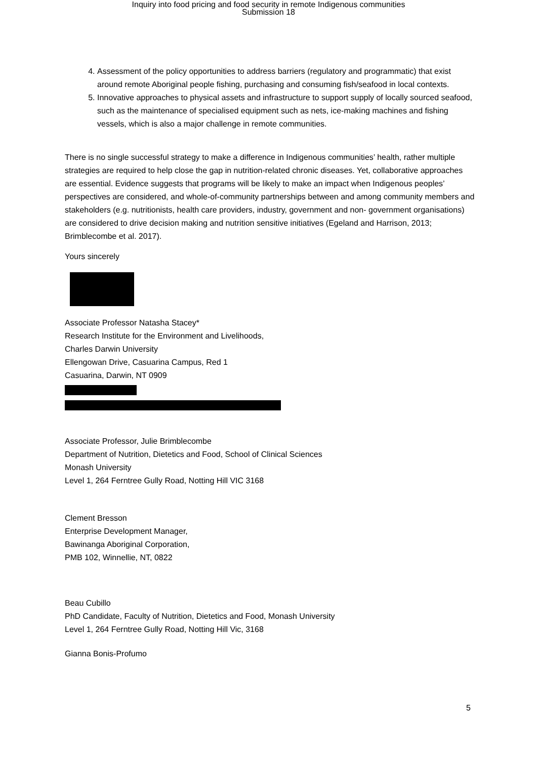Inquiry into food pricing and food security in remote Indigenous communities
Submission 18
4. Assessment of the policy opportunities to address barriers (regulatory and programmatic) that exist around remote Aboriginal people fishing, purchasing and consuming fish/seafood in local contexts.
5. Innovative approaches to physical assets and infrastructure to support supply of locally sourced seafood, such as the maintenance of specialised equipment such as nets, ice-making machines and fishing vessels, which is also a major challenge in remote communities.
There is no single successful strategy to make a difference in Indigenous communities’ health, rather multiple strategies are required to help close the gap in nutrition-related chronic diseases. Yet, collaborative approaches are essential. Evidence suggests that programs will be likely to make an impact when Indigenous peoples’ perspectives are considered, and whole-of-community partnerships between and among community members and stakeholders (e.g. nutritionists, health care providers, industry, government and non- government organisations) are considered to drive decision making and nutrition sensitive initiatives (Egeland and Harrison, 2013; Brimblecombe et al. 2017).
Yours sincerely
Associate Professor Natasha Stacey*
Research Institute for the Environment and Livelihoods,
Charles Darwin University
Ellengowan Drive, Casuarina Campus, Red 1
Casuarina, Darwin, NT 0909
Associate Professor, Julie Brimblecombe
Department of Nutrition, Dietetics and Food, School of Clinical Sciences
Monash University
Level 1, 264 Ferntree Gully Road, Notting Hill VIC 3168
Clement Bresson
Enterprise Development Manager,
Bawinanga Aboriginal Corporation,
PMB 102, Winnellie, NT, 0822
Beau Cubillo
PhD Candidate, Faculty of Nutrition, Dietetics and Food, Monash University
Level 1, 264 Ferntree Gully Road, Notting Hill Vic, 3168
Gianna Bonis-Profumo
5